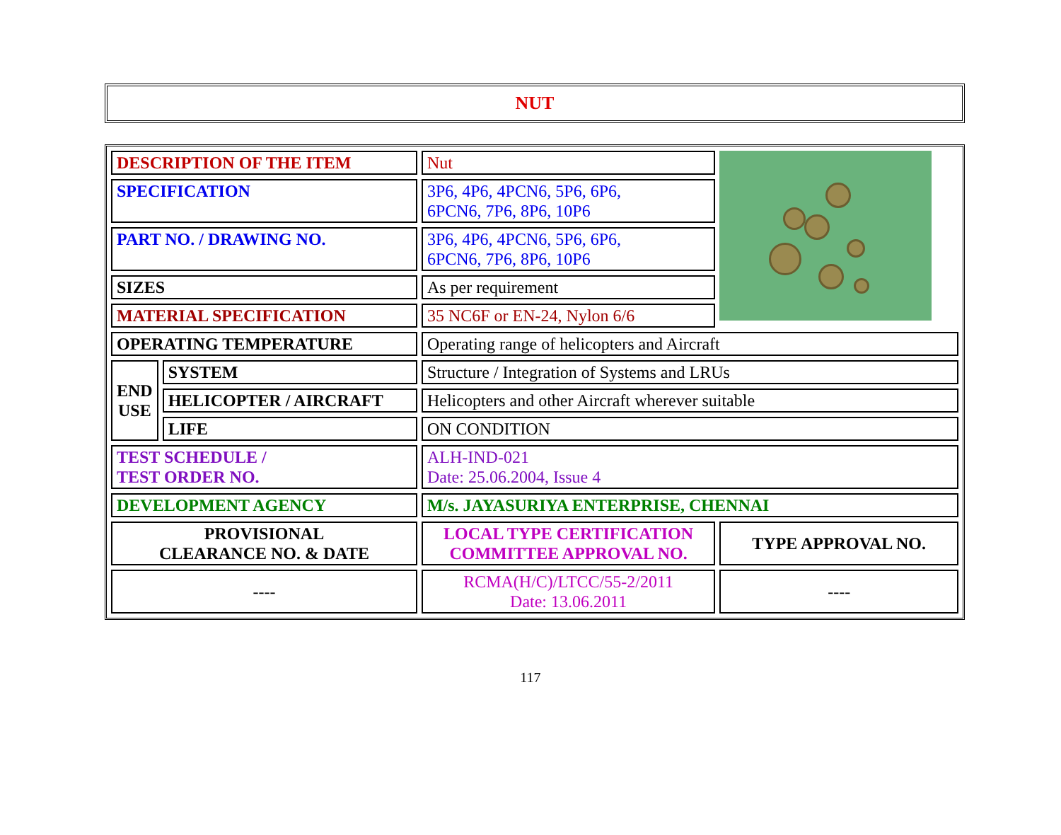NUT
| DESCRIPTION OF THE ITEM | | Nut | |
| SPECIFICATION | | 3P6, 4P6, 4PCN6, 5P6, 6P6, 6PCN6, 7P6, 8P6, 10P6 | |
| PART NO. / DRAWING NO. | | 3P6, 4P6, 4PCN6, 5P6, 6P6, 6PCN6, 7P6, 8P6, 10P6 | |
| SIZES | | As per requirement | |
| MATERIAL SPECIFICATION | | 35 NC6F or EN-24, Nylon 6/6 | |
| OPERATING TEMPERATURE | | Operating range of helicopters and Aircraft | |
| END USE | SYSTEM | Structure / Integration of Systems and LRUs | |
| | HELICOPTER / AIRCRAFT | Helicopters and other Aircraft wherever suitable | |
| | LIFE | ON CONDITION | |
| TEST SCHEDULE / TEST ORDER NO. | | ALH-IND-021 Date: 25.06.2004, Issue 4 | |
| DEVELOPMENT AGENCY | | M/s. JAYASURIYA ENTERPRISE, CHENNAI | |
| PROVISIONAL CLEARANCE NO. & DATE | | LOCAL TYPE CERTIFICATION COMMITTEE APPROVAL NO. | TYPE APPROVAL NO. |
| ---- | | RCMA(H/C)/LTCC/55-2/2011 Date: 13.06.2011 | ---- |
117